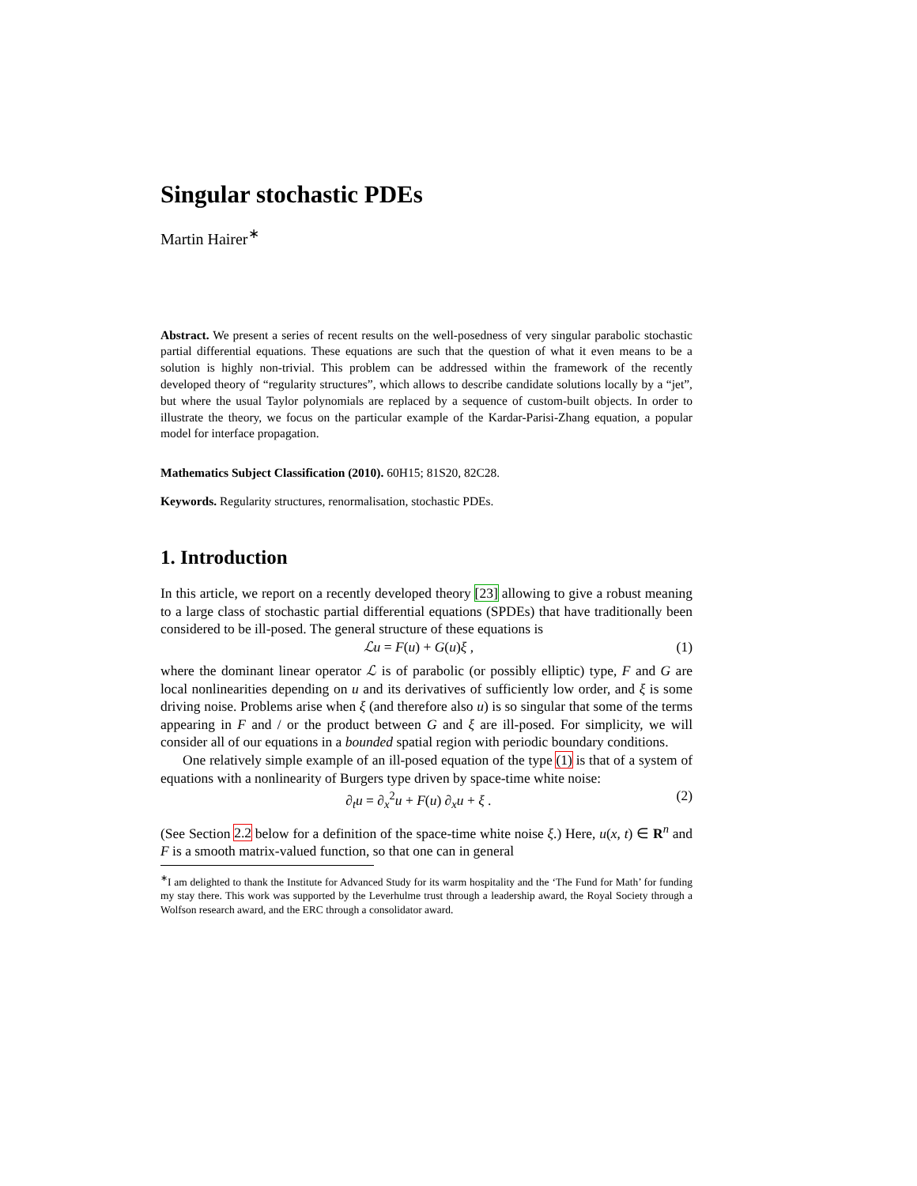Singular stochastic PDEs
Martin Hairer<sup>∗</sup>
Abstract. We present a series of recent results on the well-posedness of very singular parabolic stochastic partial differential equations. These equations are such that the question of what it even means to be a solution is highly non-trivial. This problem can be addressed within the framework of the recently developed theory of “regularity structures”, which allows to describe candidate solutions locally by a “jet”, but where the usual Taylor polynomials are replaced by a sequence of custom-built objects. In order to illustrate the theory, we focus on the particular example of the Kardar-Parisi-Zhang equation, a popular model for interface propagation.
Mathematics Subject Classification (2010). 60H15; 81S20, 82C28.
Keywords. Regularity structures, renormalisation, stochastic PDEs.
1. Introduction
In this article, we report on a recently developed theory [23] allowing to give a robust meaning to a large class of stochastic partial differential equations (SPDEs) that have traditionally been considered to be ill-posed. The general structure of these equations is
ℒu = F(u) + G(u)ξ , (1)
where the dominant linear operator ℒ is of parabolic (or possibly elliptic) type, F and G are local nonlinearities depending on u and its derivatives of sufficiently low order, and ξ is some driving noise. Problems arise when ξ (and therefore also u) is so singular that some of the terms appearing in F and / or the product between G and ξ are ill-posed. For simplicity, we will consider all of our equations in a bounded spatial region with periodic boundary conditions.
One relatively simple example of an ill-posed equation of the type (1) is that of a system of equations with a nonlinearity of Burgers type driven by space-time white noise:
∂<sub>t</sub>u = ∂<sub>x</sub><sup>2</sup>u + F(u) ∂<sub>x</sub>u + ξ . (2)
(See Section 2.2 below for a definition of the space-time white noise ξ.) Here, u(x, t) ∈ R<sup>n</sup> and F is a smooth matrix-valued function, so that one can in general
<sup>∗</sup>I am delighted to thank the Institute for Advanced Study for its warm hospitality and the ‘The Fund for Math’ for funding my stay there. This work was supported by the Leverhulme trust through a leadership award, the Royal Society through a Wolfson research award, and the ERC through a consolidator award.